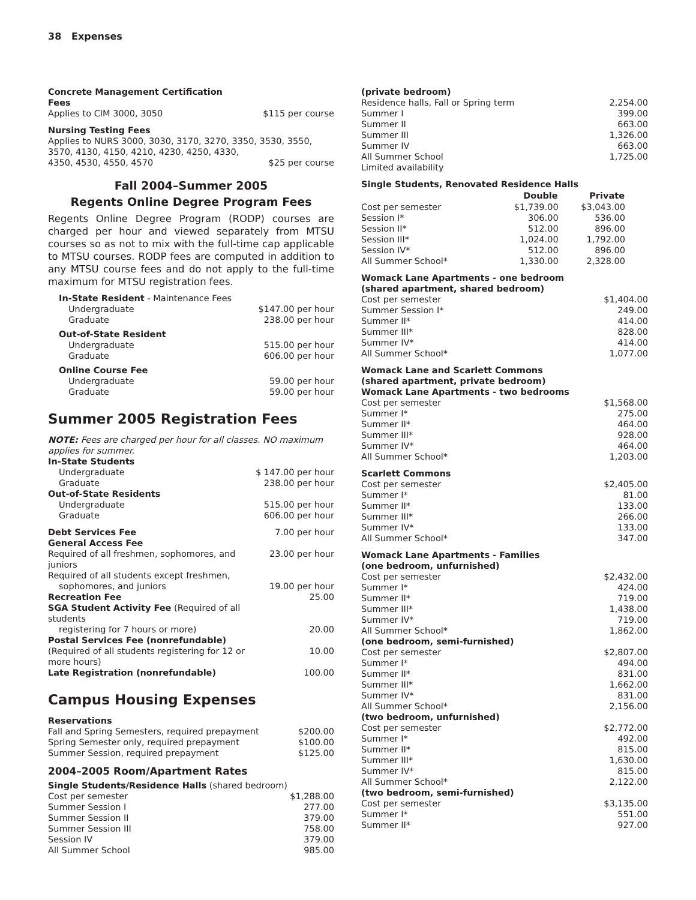38 Expenses
| Concrete Management Certification Fees | |
| Applies to CIM 3000, 3050 | $115 per course |
| Nursing Testing Fees | |
| Applies to NURS 3000, 3030, 3170, 3270, 3350, 3530, 3550, 3570, 4130, 4150, 4210, 4230, 4250, 4330, | |
| 4350, 4530, 4550, 4570 | $25 per course |
Fall 2004–Summer 2005
Regents Online Degree Program Fees
Regents Online Degree Program (RODP) courses are charged per hour and viewed separately from MTSU courses so as not to mix with the full-time cap applicable to MTSU courses. RODP fees are computed in addition to any MTSU course fees and do not apply to the full-time maximum for MTSU registration fees.
| In-State Resident - Maintenance Fees | |
| Undergraduate | $147.00 per hour |
| Graduate | 238.00 per hour |
| Out-of-State Resident | |
| Undergraduate | 515.00 per hour |
| Graduate | 606.00 per hour |
| Online Course Fee | |
| Undergraduate | 59.00 per hour |
| Graduate | 59.00 per hour |
Summer 2005 Registration Fees
NOTE: Fees are charged per hour for all classes. NO maximum applies for summer.
| In-State Students | |
| Undergraduate | $ 147.00 per hour |
| Graduate | 238.00 per hour |
| Out-of-State Residents | |
| Undergraduate | 515.00 per hour |
| Graduate | 606.00 per hour |
| Debt Services Fee | 7.00 per hour |
| General Access Fee | |
| Required of all freshmen, sophomores, and juniors | 23.00 per hour |
| Required of all students except freshmen, | |
| sophomores, and juniors | 19.00 per hour |
| Recreation Fee | 25.00 |
| SGA Student Activity Fee (Required of all students | |
| registering for 7 hours or more) | 20.00 |
| Postal Services Fee (nonrefundable) | |
| (Required of all students registering for 12 or more hours) | 10.00 |
| Late Registration (nonrefundable) | 100.00 |
Campus Housing Expenses
| Reservations | |
| Fall and Spring Semesters, required prepayment | $200.00 |
| Spring Semester only, required prepayment | $100.00 |
| Summer Session, required prepayment | $125.00 |
2004–2005 Room/Apartment Rates
| Single Students/Residence Halls (shared bedroom) | |
| Cost per semester | $1,288.00 |
| Summer Session I | 277.00 |
| Summer Session II | 379.00 |
| Summer Session III | 758.00 |
| Session IV | 379.00 |
| All Summer School | 985.00 |
| (private bedroom) | |
| Residence halls, Fall or Spring term | 2,254.00 |
| Summer I | 399.00 |
| Summer II | 663.00 |
| Summer III | 1,326.00 |
| Summer IV | 663.00 |
| All Summer School | 1,725.00 |
| Limited availability | |
| Single Students, Renovated Residence Halls | | |
| | Double | Private |
| Cost per semester | $1,739.00 | $3,043.00 |
| Session I* | 306.00 | 536.00 |
| Session II* | 512.00 | 896.00 |
| Session III* | 1,024.00 | 1,792.00 |
| Session IV* | 512.00 | 896.00 |
| All Summer School* | 1,330.00 | 2,328.00 |
| Womack Lane Apartments - one bedroom (shared apartment, shared bedroom) | |
| Cost per semester | $1,404.00 |
| Summer Session I* | 249.00 |
| Summer II* | 414.00 |
| Summer III* | 828.00 |
| Summer IV* | 414.00 |
| All Summer School* | 1,077.00 |
| Womack Lane and Scarlett Commons (shared apartment, private bedroom) Womack Lane Apartments - two bedrooms | |
| Cost per semester | $1,568.00 |
| Summer I* | 275.00 |
| Summer II* | 464.00 |
| Summer III* | 928.00 |
| Summer IV* | 464.00 |
| All Summer School* | 1,203.00 |
| Scarlett Commons | |
| Cost per semester | $2,405.00 |
| Summer I* | 81.00 |
| Summer II* | 133.00 |
| Summer III* | 266.00 |
| Summer IV* | 133.00 |
| All Summer School* | 347.00 |
| Womack Lane Apartments - Families (one bedroom, unfurnished) | |
| Cost per semester | $2,432.00 |
| Summer I* | 424.00 |
| Summer II* | 719.00 |
| Summer III* | 1,438.00 |
| Summer IV* | 719.00 |
| All Summer School* | 1,862.00 |
| (one bedroom, semi-furnished) | |
| Cost per semester | $2,807.00 |
| Summer I* | 494.00 |
| Summer II* | 831.00 |
| Summer III* | 1,662.00 |
| Summer IV* | 831.00 |
| All Summer School* | 2,156.00 |
| (two bedroom, unfurnished) | |
| Cost per semester | $2,772.00 |
| Summer I* | 492.00 |
| Summer II* | 815.00 |
| Summer III* | 1,630.00 |
| Summer IV* | 815.00 |
| All Summer School* | 2,122.00 |
| (two bedroom, semi-furnished) | |
| Cost per semester | $3,135.00 |
| Summer I* | 551.00 |
| Summer II* | 927.00 |